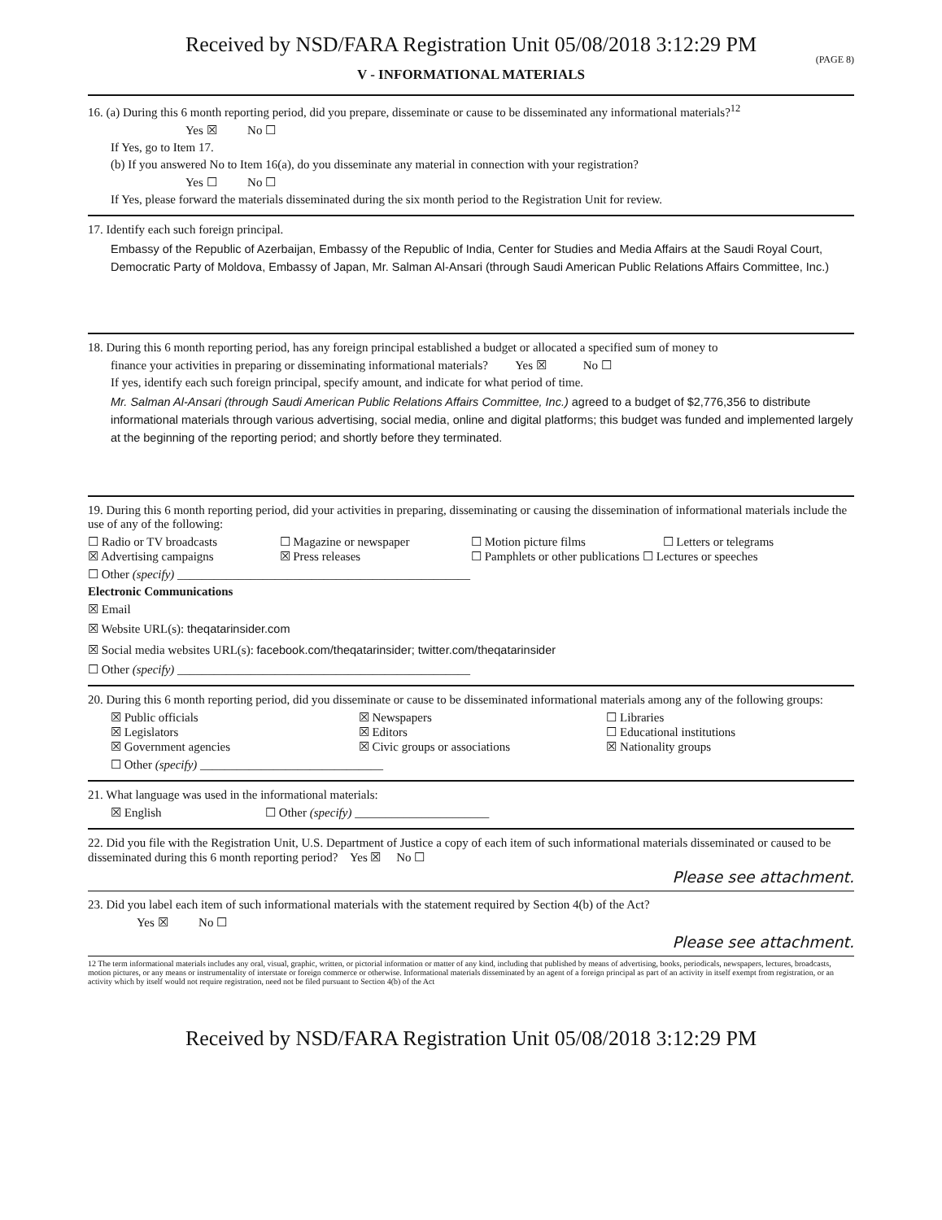Received by NSD/FARA Registration Unit 05/08/2018 3:12:29 PM
V - INFORMATIONAL MATERIALS
(PAGE 8)
16. (a) During this 6 month reporting period, did you prepare, disseminate or cause to be disseminated any informational materials?<sup>12</sup>
Yes ☒ No ☐
If Yes, go to Item 17.
(b) If you answered No to Item 16(a), do you disseminate any material in connection with your registration?
Yes ☐ No ☐
If Yes, please forward the materials disseminated during the six month period to the Registration Unit for review.
17. Identify each such foreign principal.
Embassy of the Republic of Azerbaijan, Embassy of the Republic of India, Center for Studies and Media Affairs at the Saudi Royal Court, Democratic Party of Moldova, Embassy of Japan, Mr. Salman Al-Ansari (through Saudi American Public Relations Affairs Committee, Inc.)
18. During this 6 month reporting period, has any foreign principal established a budget or allocated a specified sum of money to
finance your activities in preparing or disseminating informational materials? Yes ☒ No ☐
If yes, identify each such foreign principal, specify amount, and indicate for what period of time.
Mr. Salman Al-Ansari (through Saudi American Public Relations Affairs Committee, Inc.) agreed to a budget of $2,776,356 to distribute informational materials through various advertising, social media, online and digital platforms; this budget was funded and implemented largely at the beginning of the reporting period; and shortly before they terminated.
19. During this 6 month reporting period, did your activities in preparing, disseminating or causing the dissemination of informational materials include the use of any of the following:
☐ Radio or TV broadcasts ☐ Magazine or newspaper ☐ Motion picture films ☐ Letters or telegrams
☒ Advertising campaigns ☒ Press releases ☐ Pamphlets or other publications ☐ Lectures or speeches
☐ Other (specify) ________________________________________________
Electronic Communications
☒ Email
☒ Website URL(s): theqatarinsider.com
☒ Social media websites URL(s): facebook.com/theqatarinsider; twitter.com/theqatarinsider
☐ Other (specify) ________________________________________________
20. During this 6 month reporting period, did you disseminate or cause to be disseminated informational materials among any of the following groups:
☒ Public officials ☒ Newspapers ☐ Libraries
☒ Legislators ☒ Editors ☐ Educational institutions
☒ Government agencies ☒ Civic groups or associations ☒ Nationality groups
☐ Other (specify) ______________________________
21. What language was used in the informational materials:
☒ English ☐ Other (specify) ______________________
22. Did you file with the Registration Unit, U.S. Department of Justice a copy of each item of such informational materials disseminated or caused to be disseminated during this 6 month reporting period? Yes ☒ No ☐
Please see attachment.
23. Did you label each item of such informational materials with the statement required by Section 4(b) of the Act?
Yes ☒ No ☐
Please see attachment.
12 The term informational materials includes any oral, visual, graphic, written, or pictorial information or matter of any kind, including that published by means of advertising, books, periodicals, newspapers, lectures, broadcasts, motion pictures, or any means or instrumentality of interstate or foreign commerce or otherwise. Informational materials disseminated by an agent of a foreign principal as part of an activity in itself exempt from registration, or an activity which by itself would not require registration, need not be filed pursuant to Section 4(b) of the Act
Received by NSD/FARA Registration Unit 05/08/2018 3:12:29 PM